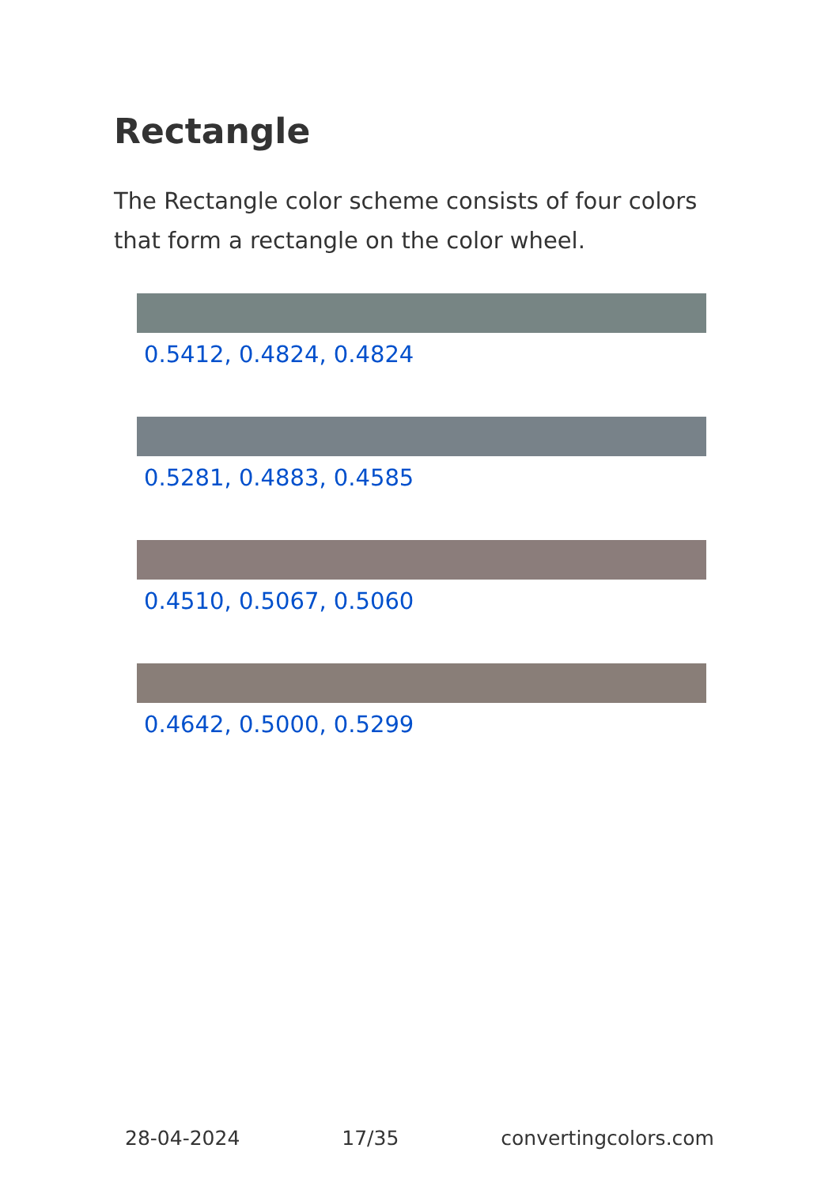Rectangle
The Rectangle color scheme consists of four colors that form a rectangle on the color wheel.
0.5412, 0.4824, 0.4824
0.5281, 0.4883, 0.4585
0.4510, 0.5067, 0.5060
0.4642, 0.5000, 0.5299
28-04-2024 17/35 convertingcolors.com